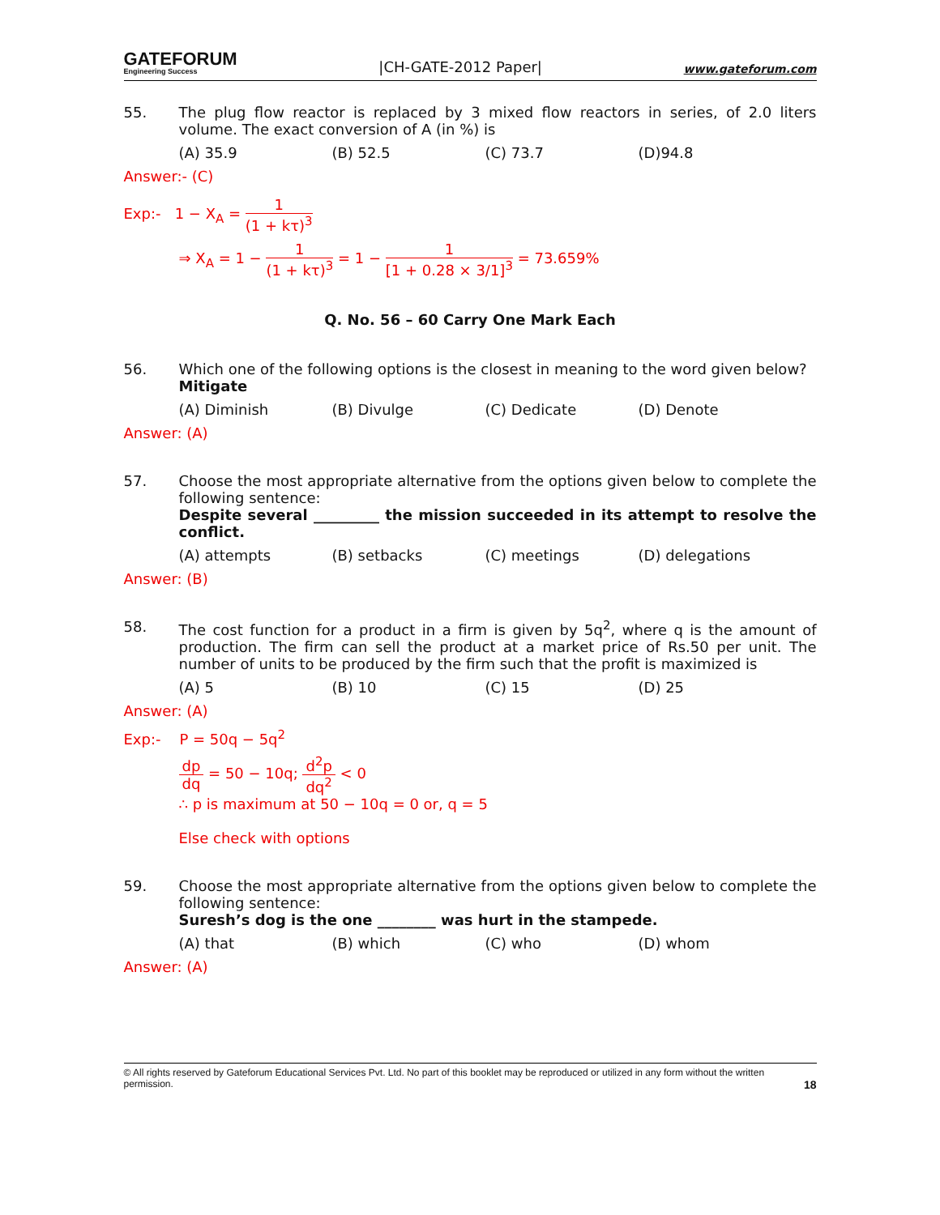GATEFORUM
Engineering Success
|CH-GATE-2012 Paper|
www.gateforum.com
55. The plug flow reactor is replaced by 3 mixed flow reactors in series, of 2.0 liters volume. The exact conversion of A (in %) is
(A) 35.9 (B) 52.5 (C) 73.7 (D)94.8
Answer:- (C)
Exp:- 1 − X<sub>A</sub> = 1 (1 + kτ)<sup>3</sup>
⇒ X<sub>A</sub> = 1 − 1 (1 + kτ)<sup>3</sup> = 1 − 1 [1 + 0.28 × 3/1]<sup>3</sup> = 73.659%
Q. No. 56 – 60 Carry One Mark Each
56. Which one of the following options is the closest in meaning to the word given below?
Mitigate
(A) Diminish (B) Divulge (C) Dedicate (D) Denote
Answer: (A)
57. Choose the most appropriate alternative from the options given below to complete the following sentence:
Despite several _________ the mission succeeded in its attempt to resolve the conflict.
(A) attempts (B) setbacks (C) meetings (D) delegations
Answer: (B)
58. The cost function for a product in a firm is given by 5q<sup>2</sup>, where q is the amount of production. The firm can sell the product at a market price of Rs.50 per unit. The number of units to be produced by the firm such that the profit is maximized is
(A) 5 (B) 10 (C) 15 (D) 25
Answer: (A)
Exp:- P = 50q − 5q<sup>2</sup>
dp dq = 50 − 10q; d<sup>2</sup>p dq<sup>2</sup> < 0
∴ p is maximum at 50 − 10q = 0 or, q = 5
Else check with options
59. Choose the most appropriate alternative from the options given below to complete the following sentence:
Suresh’s dog is the one ________ was hurt in the stampede.
(A) that (B) which (C) who (D) whom
Answer: (A)
© All rights reserved by Gateforum Educational Services Pvt. Ltd. No part of this booklet may be reproduced or utilized in any form without the written permission. 18